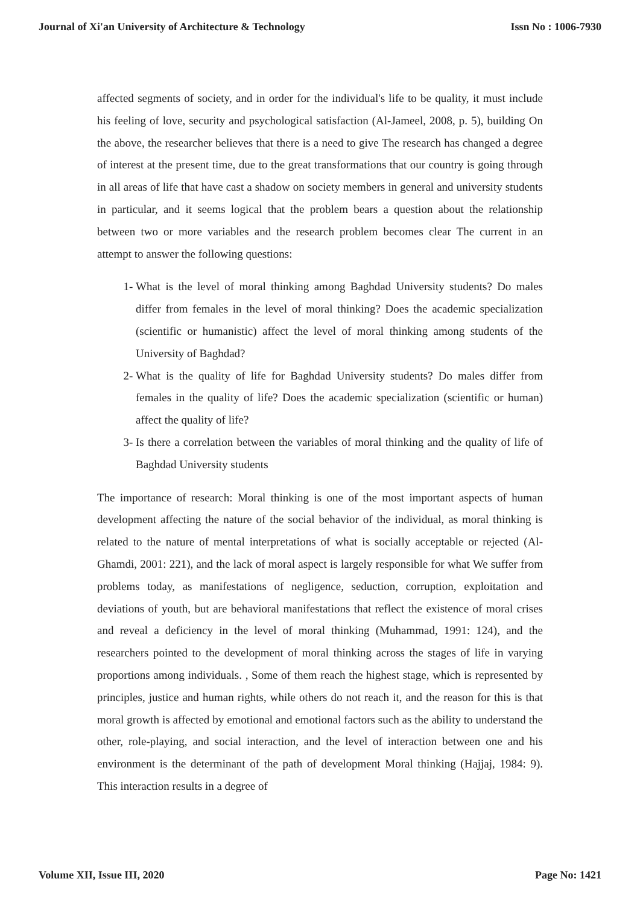Journal of Xi'an University of Architecture & Technology Issn No : 1006-7930
affected segments of society, and in order for the individual's life to be quality, it must include his feeling of love, security and psychological satisfaction (Al-Jameel, 2008, p. 5), building On the above, the researcher believes that there is a need to give The research has changed a degree of interest at the present time, due to the great transformations that our country is going through in all areas of life that have cast a shadow on society members in general and university students in particular, and it seems logical that the problem bears a question about the relationship between two or more variables and the research problem becomes clear The current in an attempt to answer the following questions:
1- What is the level of moral thinking among Baghdad University students? Do males differ from females in the level of moral thinking? Does the academic specialization (scientific or humanistic) affect the level of moral thinking among students of the University of Baghdad?
2- What is the quality of life for Baghdad University students? Do males differ from females in the quality of life? Does the academic specialization (scientific or human) affect the quality of life?
3- Is there a correlation between the variables of moral thinking and the quality of life of Baghdad University students
The importance of research: Moral thinking is one of the most important aspects of human development affecting the nature of the social behavior of the individual, as moral thinking is related to the nature of mental interpretations of what is socially acceptable or rejected (Al-Ghamdi, 2001: 221), and the lack of moral aspect is largely responsible for what We suffer from problems today, as manifestations of negligence, seduction, corruption, exploitation and deviations of youth, but are behavioral manifestations that reflect the existence of moral crises and reveal a deficiency in the level of moral thinking (Muhammad, 1991: 124), and the researchers pointed to the development of moral thinking across the stages of life in varying proportions among individuals. , Some of them reach the highest stage, which is represented by principles, justice and human rights, while others do not reach it, and the reason for this is that moral growth is affected by emotional and emotional factors such as the ability to understand the other, role-playing, and social interaction, and the level of interaction between one and his environment is the determinant of the path of development Moral thinking (Hajjaj, 1984: 9). This interaction results in a degree of
Volume XII, Issue III, 2020 Page No: 1421